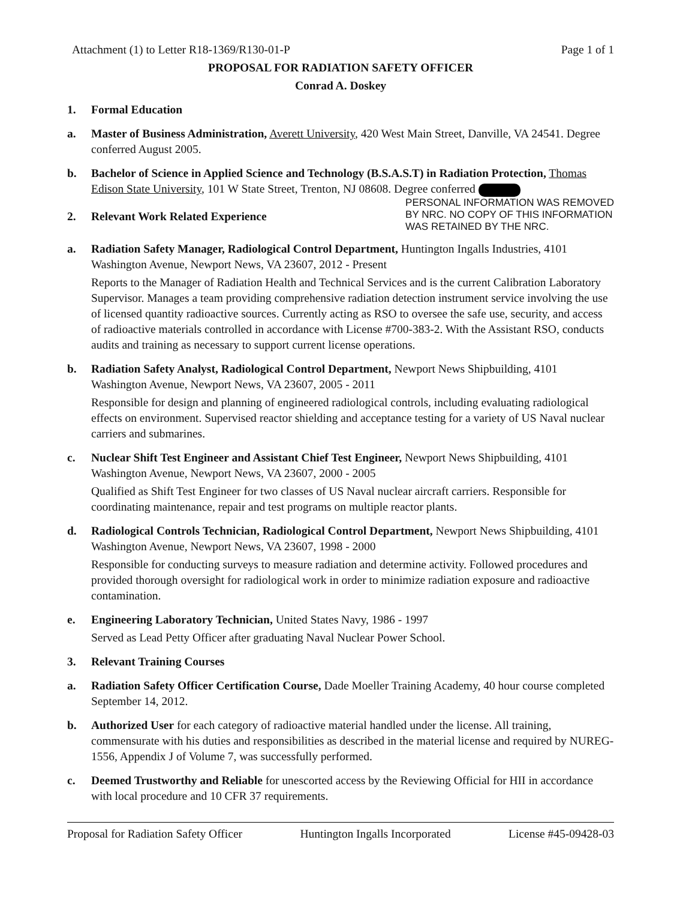Attachment (1) to Letter R18-1369/R130-01-P Page 1 of 1
PROPOSAL FOR RADIATION SAFETY OFFICER
Conrad A. Doskey
1. Formal Education
a. Master of Business Administration, Averett University, 420 West Main Street, Danville, VA 24541. Degree conferred August 2005.
b. Bachelor of Science in Applied Science and Technology (B.S.A.S.T) in Radiation Protection, Thomas Edison State University, 101 W State Street, Trenton, NJ 08608. Degree conferred
2. Relevant Work Related Experience
PERSONAL INFORMATION WAS REMOVED
BY NRC. NO COPY OF THIS INFORMATION
WAS RETAINED BY THE NRC.
a. Radiation Safety Manager, Radiological Control Department, Huntington Ingalls Industries, 4101 Washington Avenue, Newport News, VA 23607, 2012 - Present
Reports to the Manager of Radiation Health and Technical Services and is the current Calibration Laboratory Supervisor. Manages a team providing comprehensive radiation detection instrument service involving the use of licensed quantity radioactive sources. Currently acting as RSO to oversee the safe use, security, and access of radioactive materials controlled in accordance with License #700-383-2. With the Assistant RSO, conducts audits and training as necessary to support current license operations.
b. Radiation Safety Analyst, Radiological Control Department, Newport News Shipbuilding, 4101 Washington Avenue, Newport News, VA 23607, 2005 - 2011
Responsible for design and planning of engineered radiological controls, including evaluating radiological effects on environment. Supervised reactor shielding and acceptance testing for a variety of US Naval nuclear carriers and submarines.
c. Nuclear Shift Test Engineer and Assistant Chief Test Engineer, Newport News Shipbuilding, 4101 Washington Avenue, Newport News, VA 23607, 2000 - 2005
Qualified as Shift Test Engineer for two classes of US Naval nuclear aircraft carriers. Responsible for coordinating maintenance, repair and test programs on multiple reactor plants.
d. Radiological Controls Technician, Radiological Control Department, Newport News Shipbuilding, 4101 Washington Avenue, Newport News, VA 23607, 1998 - 2000
Responsible for conducting surveys to measure radiation and determine activity. Followed procedures and provided thorough oversight for radiological work in order to minimize radiation exposure and radioactive contamination.
e. Engineering Laboratory Technician, United States Navy, 1986 - 1997
Served as Lead Petty Officer after graduating Naval Nuclear Power School.
3. Relevant Training Courses
a. Radiation Safety Officer Certification Course, Dade Moeller Training Academy, 40 hour course completed September 14, 2012.
b. Authorized User for each category of radioactive material handled under the license. All training, commensurate with his duties and responsibilities as described in the material license and required by NUREG-1556, Appendix J of Volume 7, was successfully performed.
c. Deemed Trustworthy and Reliable for unescorted access by the Reviewing Official for HII in accordance with local procedure and 10 CFR 37 requirements.
Proposal for Radiation Safety Officer Huntington Ingalls Incorporated License #45-09428-03